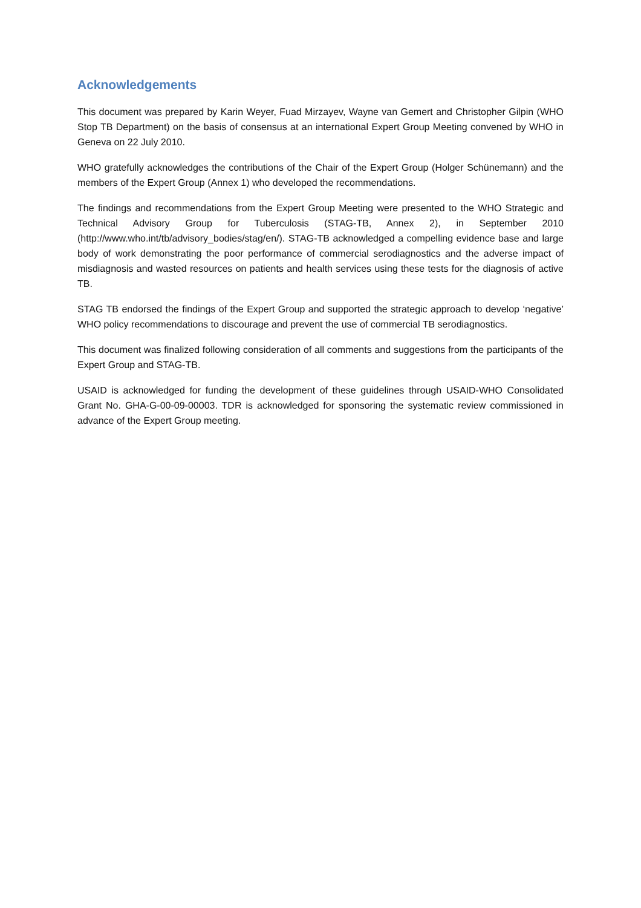Acknowledgements
This document was prepared by Karin Weyer, Fuad Mirzayev, Wayne van Gemert and Christopher Gilpin (WHO Stop TB Department) on the basis of consensus at an international Expert Group Meeting convened by WHO in Geneva on 22 July 2010.
WHO gratefully acknowledges the contributions of the Chair of the Expert Group (Holger Schünemann) and the members of the Expert Group (Annex 1) who developed the recommendations.
The findings and recommendations from the Expert Group Meeting were presented to the WHO Strategic and Technical Advisory Group for Tuberculosis (STAG-TB, Annex 2), in September 2010 (http://www.who.int/tb/advisory_bodies/stag/en/). STAG-TB acknowledged a compelling evidence base and large body of work demonstrating the poor performance of commercial serodiagnostics and the adverse impact of misdiagnosis and wasted resources on patients and health services using these tests for the diagnosis of active TB.
STAG TB endorsed the findings of the Expert Group and supported the strategic approach to develop ‘negative’ WHO policy recommendations to discourage and prevent the use of commercial TB serodiagnostics.
This document was finalized following consideration of all comments and suggestions from the participants of the Expert Group and STAG-TB.
USAID is acknowledged for funding the development of these guidelines through USAID-WHO Consolidated Grant No. GHA-G-00-09-00003. TDR is acknowledged for sponsoring the systematic review commissioned in advance of the Expert Group meeting.